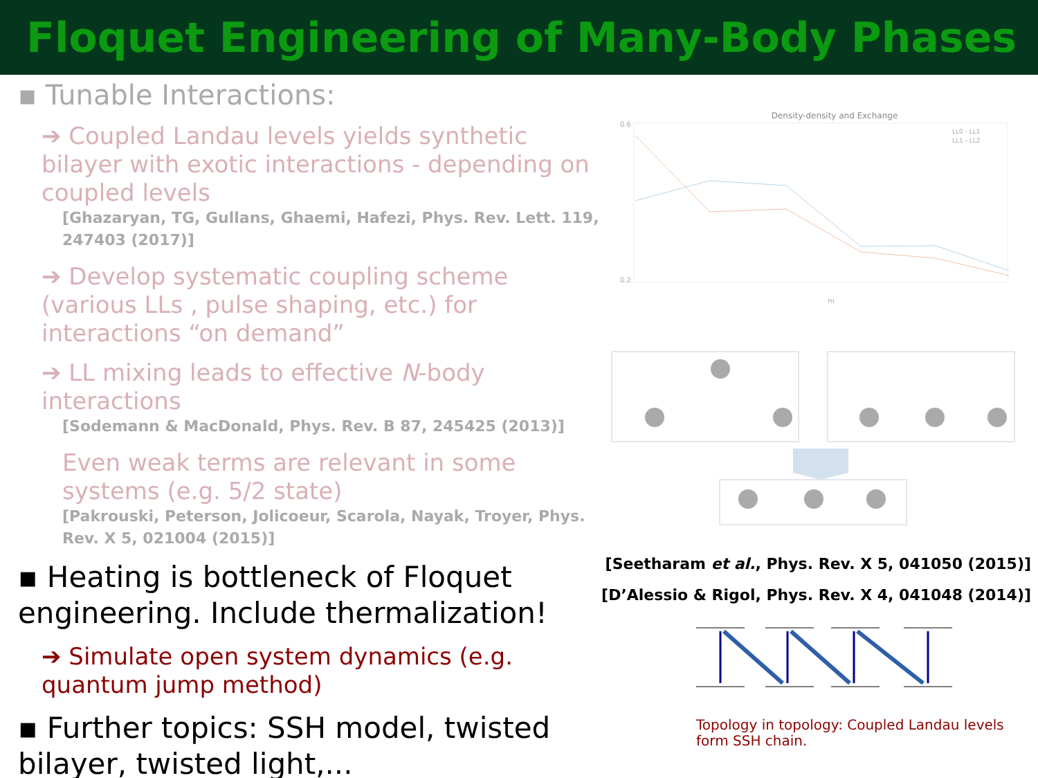Floquet Engineering of Many-Body Phases
▪ Tunable Interactions:
➔ Coupled Landau levels yields synthetic bilayer with exotic interactions - depending on coupled levels
[Ghazaryan, TG, Gullans, Ghaemi, Hafezi, Phys. Rev. Lett. 119, 247403 (2017)]
➔ Develop systematic coupling scheme (various LLs , pulse shaping, etc.) for interactions “on demand”
➔ LL mixing leads to effective N-body interactions
[Sodemann & MacDonald, Phys. Rev. B 87, 245425 (2013)]
Even weak terms are relevant in some systems (e.g. 5/2 state)
[Pakrouski, Peterson, Jolicoeur, Scarola, Nayak, Troyer, Phys. Rev. X 5, 021004 (2015)]
▪ Heating is bottleneck of Floquet engineering. Include thermalization!
➔ Simulate open system dynamics (e.g. quantum jump method)
▪ Further topics: SSH model, twisted bilayer, twisted light,...
Density-density and Exchange
0.6
0.2
m
LL0 - LL1
LL1 - LL2
[Seetharam et al., Phys. Rev. X 5, 041050 (2015)]
[D’Alessio & Rigol, Phys. Rev. X 4, 041048 (2014)]
Topology in topology: Coupled Landau levels form SSH chain.